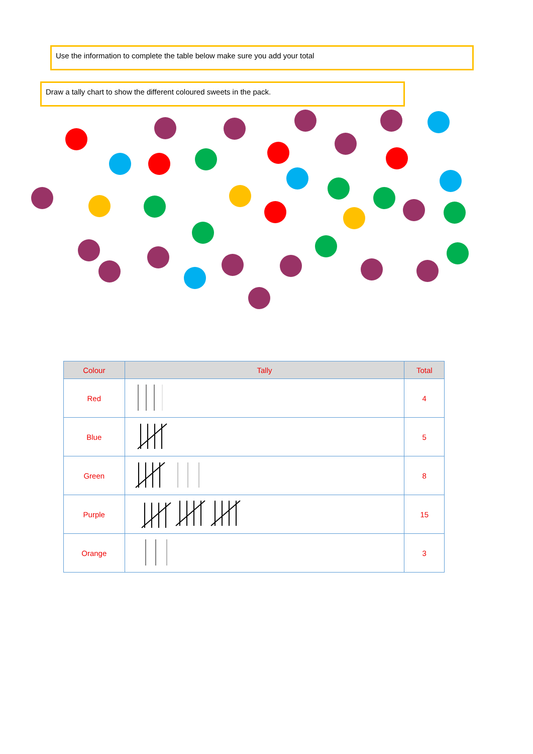Use the information to complete the table below make sure you add your total
Draw a tally chart to show the different coloured sweets in the pack.
| Colour | Tally | Total |
| --- | --- | --- |
| Red | | 4 |
| Blue | | 5 |
| Green | | 8 |
| Purple | | 15 |
| Orange | | 3 |